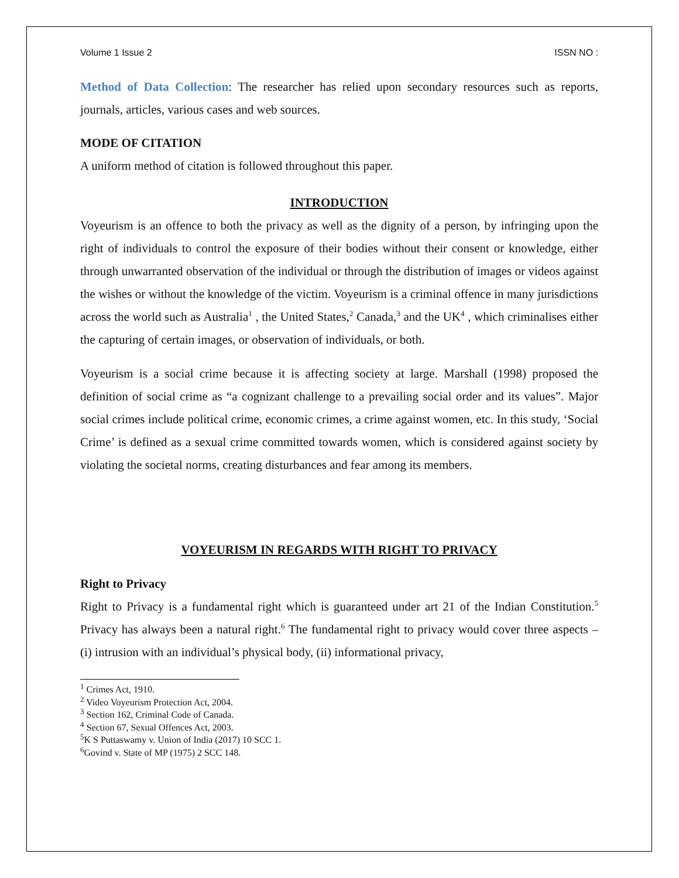Volume 1 Issue 2 ISSN NO :
Method of Data Collection: The researcher has relied upon secondary resources such as reports, journals, articles, various cases and web sources.
MODE OF CITATION
A uniform method of citation is followed throughout this paper.
INTRODUCTION
Voyeurism is an offence to both the privacy as well as the dignity of a person, by infringing upon the right of individuals to control the exposure of their bodies without their consent or knowledge, either through unwarranted observation of the individual or through the distribution of images or videos against the wishes or without the knowledge of the victim. Voyeurism is a criminal offence in many jurisdictions across the world such as Australia<sup>1</sup> , the United States,<sup>2</sup> Canada,<sup>3</sup> and the UK<sup>4</sup> , which criminalises either the capturing of certain images, or observation of individuals, or both.
Voyeurism is a social crime because it is affecting society at large. Marshall (1998) proposed the definition of social crime as “a cognizant challenge to a prevailing social order and its values”. Major social crimes include political crime, economic crimes, a crime against women, etc. In this study, ‘Social Crime’ is defined as a sexual crime committed towards women, which is considered against society by violating the societal norms, creating disturbances and fear among its members.
VOYEURISM IN REGARDS WITH RIGHT TO PRIVACY
Right to Privacy
Right to Privacy is a fundamental right which is guaranteed under art 21 of the Indian Constitution.<sup>5</sup> Privacy has always been a natural right.<sup>6</sup> The fundamental right to privacy would cover three aspects – (i) intrusion with an individual’s physical body, (ii) informational privacy,
<sup>1</sup> Crimes Act, 1910.
<sup>2</sup> Video Voyeurism Protection Act, 2004.
<sup>3</sup> Section 162, Criminal Code of Canada.
<sup>4</sup> Section 67, Sexual Offences Act, 2003.
<sup>5</sup> K S Puttaswamy v. Union of India (2017) 10 SCC 1.
<sup>6</sup> Govind v. State of MP (1975) 2 SCC 148.